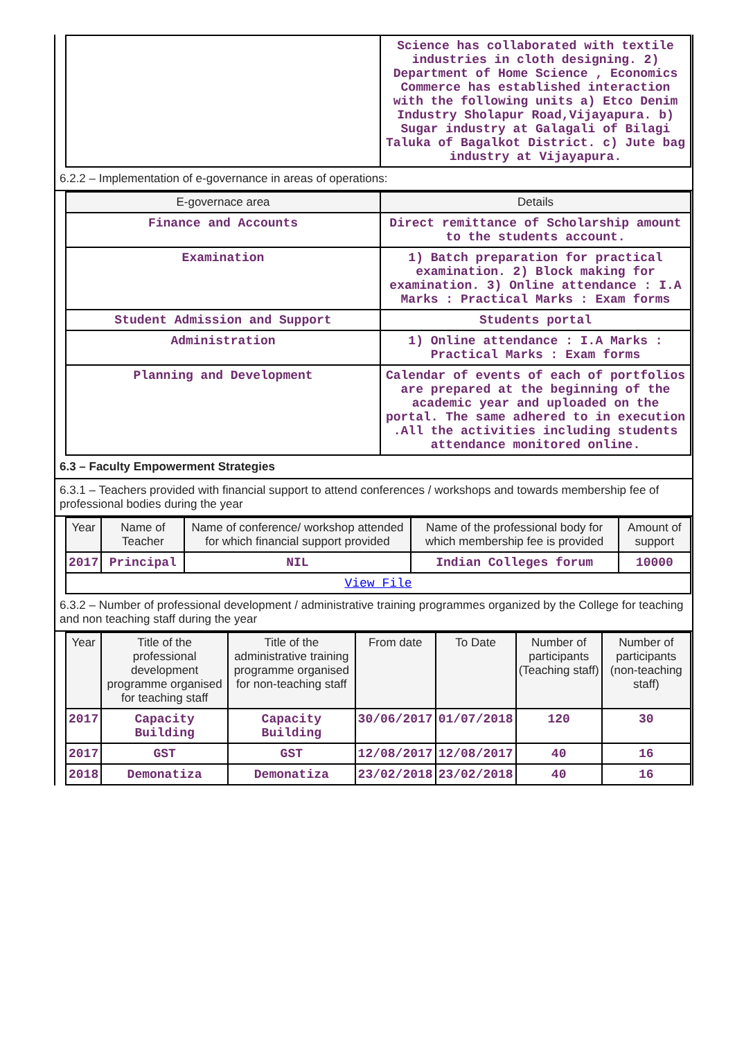| | Science has collaborated with textile industries in cloth designing. 2) Department of Home Science , Economics Commerce has established interaction with the following units a) Etco Denim Industry Sholapur Road,Vijayapura. b) Sugar industry at Galagali of Bilagi Taluka of Bagalkot District. c) Jute bag industry at Vijayapura. |
6.2.2 – Implementation of e-governance in areas of operations:
| E-governace area | Details |
| --- | --- |
| Finance and Accounts | Direct remittance of Scholarship amount to the students account. |
| Examination | 1) Batch preparation for practical examination. 2) Block making for examination. 3) Online attendance : I.A Marks : Practical Marks : Exam forms |
| Student Admission and Support | Students portal |
| Administration | 1) Online attendance : I.A Marks : Practical Marks : Exam forms |
| Planning and Development | Calendar of events of each of portfolios are prepared at the beginning of the academic year and uploaded on the portal. The same adhered to in execution .All the activities including students attendance monitored online. |
6.3 – Faculty Empowerment Strategies
6.3.1 – Teachers provided with financial support to attend conferences / workshops and towards membership fee of professional bodies during the year
| Year | Name of Teacher | Name of conference/ workshop attended for which financial support provided | Name of the professional body for which membership fee is provided | Amount of support |
| --- | --- | --- | --- | --- |
| 2017 | Principal | NIL | Indian Colleges forum | 10000 |
| View File | | | | |
6.3.2 – Number of professional development / administrative training programmes organized by the College for teaching and non teaching staff during the year
| Year | Title of the professional development programme organised for teaching staff | Title of the administrative training programme organised for non-teaching staff | From date | To Date | Number of participants (Teaching staff) | Number of participants (non-teaching staff) |
| --- | --- | --- | --- | --- | --- | --- |
| 2017 | Capacity Building | Capacity Building | 30/06/2017 | 01/07/2018 | 120 | 30 |
| 2017 | GST | GST | 12/08/2017 | 12/08/2017 | 40 | 16 |
| 2018 | Demonatiza | Demonatiza | 23/02/2018 | 23/02/2018 | 40 | 16 |